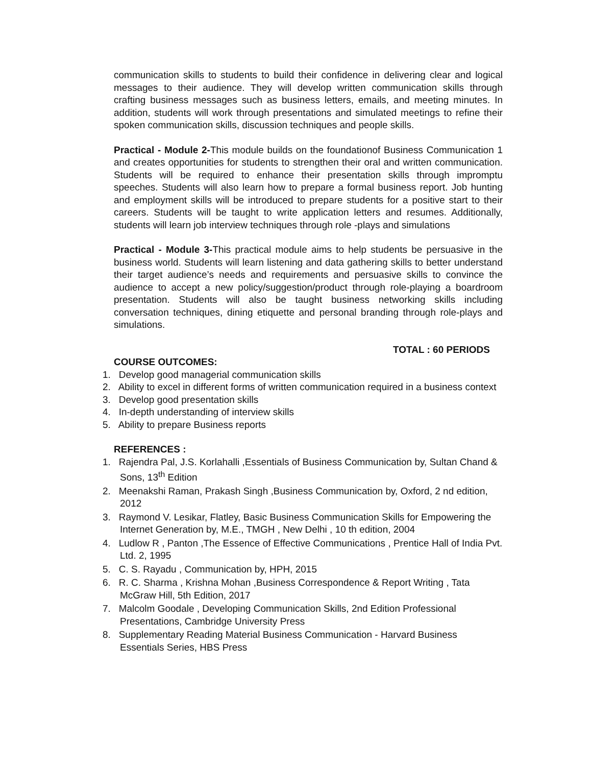communication skills to students to build their confidence in delivering clear and logical messages to their audience. They will develop written communication skills through crafting business messages such as business letters, emails, and meeting minutes. In addition, students will work through presentations and simulated meetings to refine their spoken communication skills, discussion techniques and people skills.
Practical - Module 2-This module builds on the foundationof Business Communication 1 and creates opportunities for students to strengthen their oral and written communication. Students will be required to enhance their presentation skills through impromptu speeches. Students will also learn how to prepare a formal business report. Job hunting and employment skills will be introduced to prepare students for a positive start to their careers. Students will be taught to write application letters and resumes. Additionally, students will learn job interview techniques through role -plays and simulations
Practical - Module 3-This practical module aims to help students be persuasive in the business world. Students will learn listening and data gathering skills to better understand their target audience’s needs and requirements and persuasive skills to convince the audience to accept a new policy/suggestion/product through role-playing a boardroom presentation. Students will also be taught business networking skills including conversation techniques, dining etiquette and personal branding through role-plays and simulations.
TOTAL : 60 PERIODS
COURSE OUTCOMES:
1. Develop good managerial communication skills
2. Ability to excel in different forms of written communication required in a business context
3. Develop good presentation skills
4. In-depth understanding of interview skills
5. Ability to prepare Business reports
REFERENCES :
1. Rajendra Pal, J.S. Korlahalli ,Essentials of Business Communication by, Sultan Chand & Sons, 13<sup>th</sup> Edition
2. Meenakshi Raman, Prakash Singh ,Business Communication by, Oxford, 2 nd edition, 2012
3. Raymond V. Lesikar, Flatley, Basic Business Communication Skills for Empowering the Internet Generation by, M.E., TMGH , New Delhi , 10 th edition, 2004
4. Ludlow R , Panton ,The Essence of Effective Communications , Prentice Hall of India Pvt. Ltd. 2, 1995
5. C. S. Rayadu , Communication by, HPH, 2015
6. R. C. Sharma , Krishna Mohan ,Business Correspondence & Report Writing , Tata McGraw Hill, 5th Edition, 2017
7. Malcolm Goodale , Developing Communication Skills, 2nd Edition Professional Presentations, Cambridge University Press
8. Supplementary Reading Material Business Communication - Harvard Business Essentials Series, HBS Press